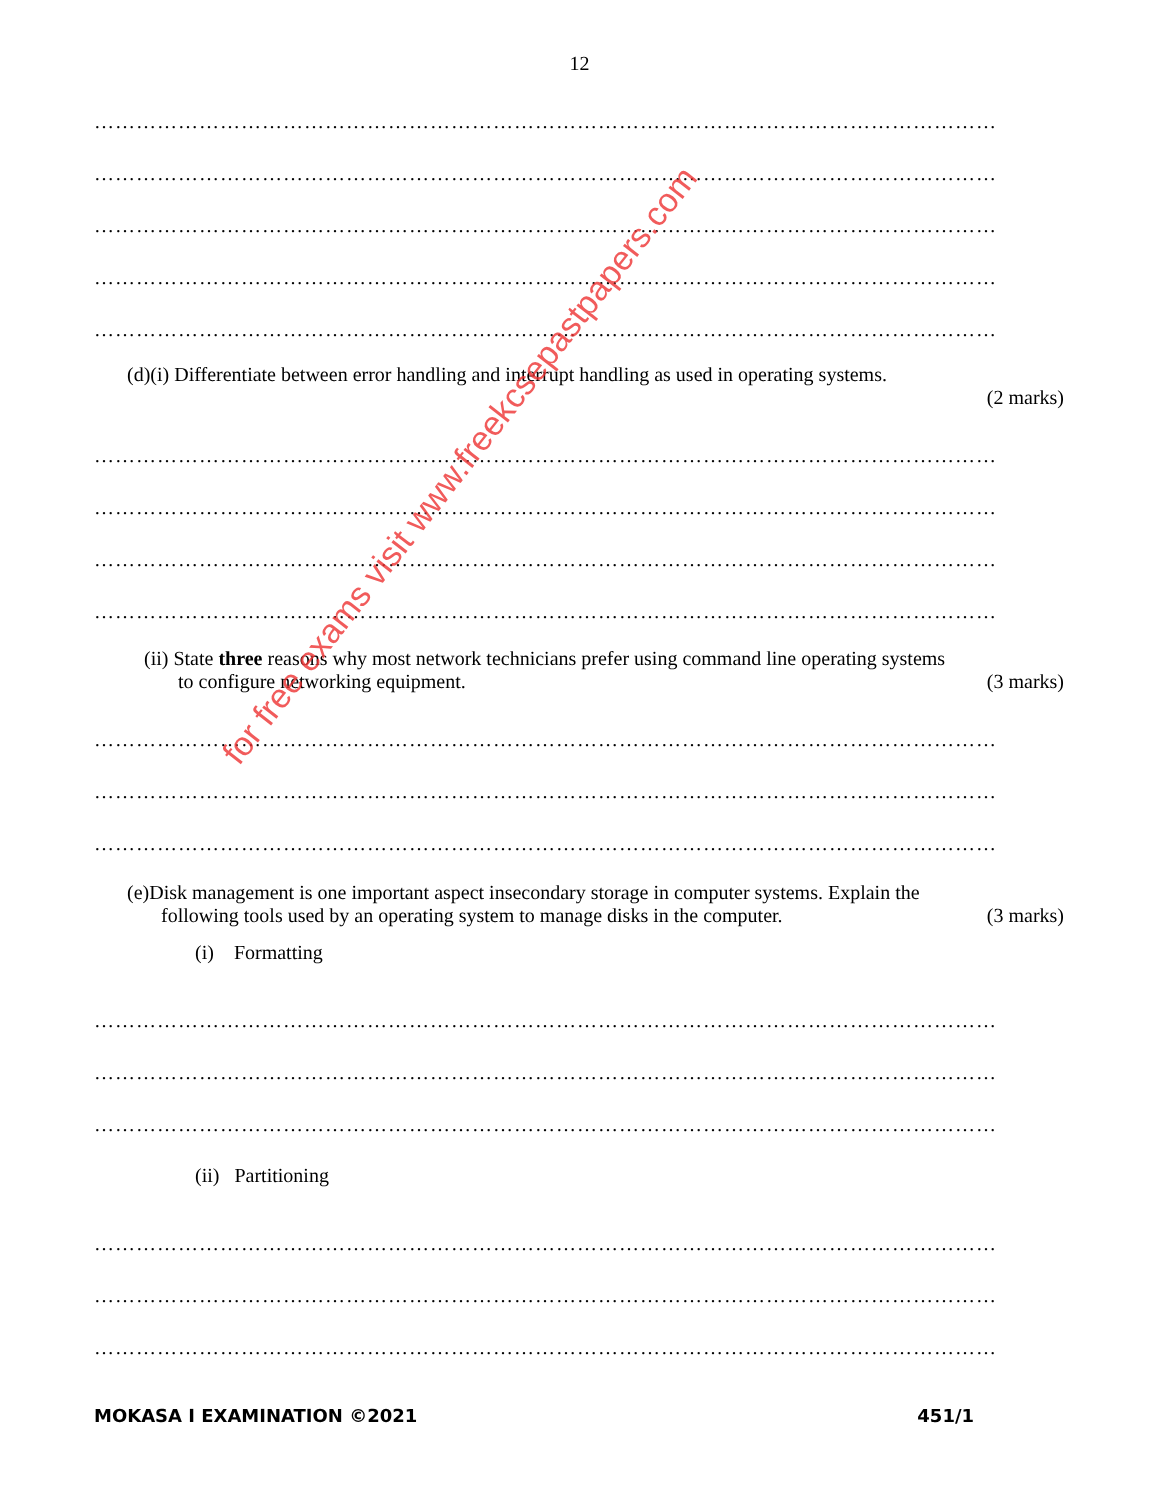12
…………………………………………………………………………………………………………………
…………………………………………………………………………………………………………………
…………………………………………………………………………………………………………………
…………………………………………………………………………………………………………………
…………………………………………………………………………………………………………………
(d)(i) Differentiate between error handling and interrupt handling as used in operating systems.
(2 marks)
…………………………………………………………………………………………………………………
…………………………………………………………………………………………………………………
…………………………………………………………………………………………………………………
…………………………………………………………………………………………………………………
(ii) State three reasons why most network technicians prefer using command line operating systems
to configure networking equipment. (3 marks)
…………………………………………………………………………………………………………………
…………………………………………………………………………………………………………………
…………………………………………………………………………………………………………………
(e)Disk management is one important aspect insecondary storage in computer systems. Explain the
following tools used by an operating system to manage disks in the computer. (3 marks)
(i) Formatting
…………………………………………………………………………………………………………………
…………………………………………………………………………………………………………………
…………………………………………………………………………………………………………………
(ii) Partitioning
…………………………………………………………………………………………………………………
…………………………………………………………………………………………………………………
…………………………………………………………………………………………………………………
for free exams visit www.freekcsepastpapers.com
MOKASA I EXAMINATION ©2021 451/1